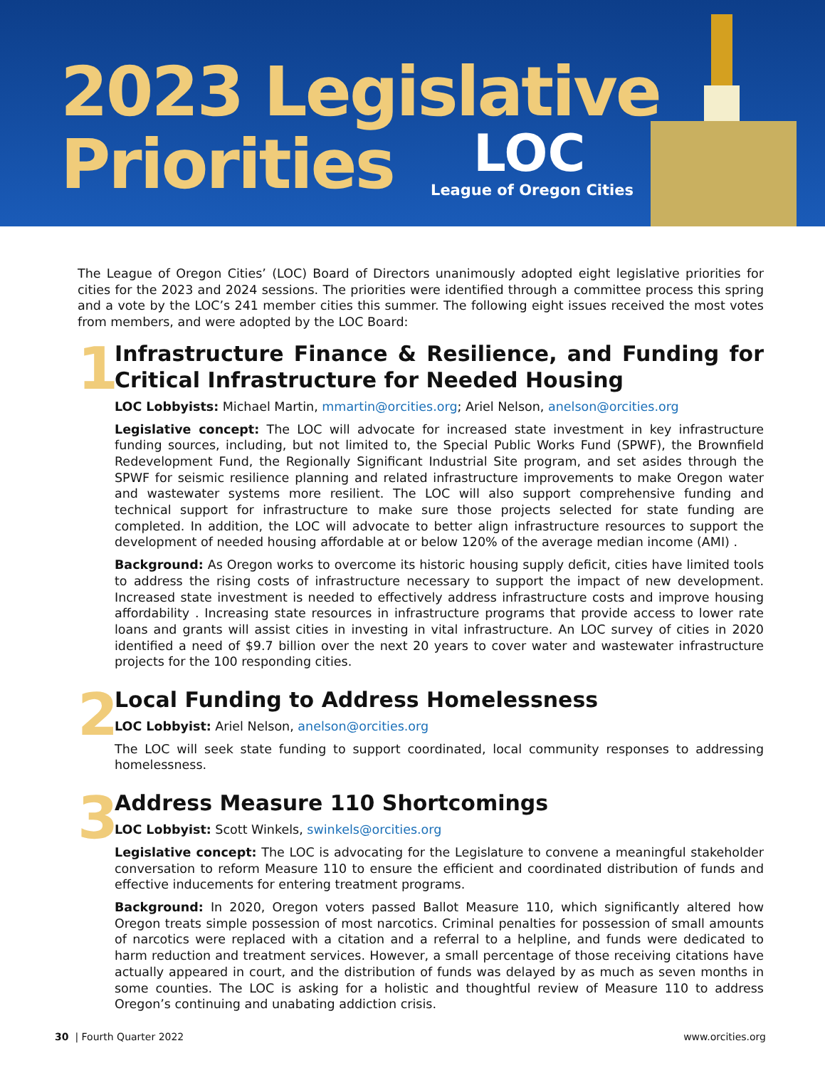2023 Legislative
Priorities
LOC
League of Oregon Cities
The League of Oregon Cities’ (LOC) Board of Directors unanimously adopted eight legislative priorities for cities for the 2023 and 2024 sessions. The priorities were identified through a committee process this spring and a vote by the LOC’s 241 member cities this summer. The following eight issues received the most votes from members, and were adopted by the LOC Board:
1
Infrastructure Finance & Resilience, and Funding for Critical Infrastructure for Needed Housing
LOC Lobbyists: Michael Martin, mmartin@orcities.org; Ariel Nelson, anelson@orcities.org
Legislative concept: The LOC will advocate for increased state investment in key infrastructure funding sources, including, but not limited to, the Special Public Works Fund (SPWF), the Brownfield Redevelopment Fund, the Regionally Significant Industrial Site program, and set asides through the SPWF for seismic resilience planning and related infrastructure improvements to make Oregon water and wastewater systems more resilient. The LOC will also support comprehensive funding and technical support for infrastructure to make sure those projects selected for state funding are completed. In addition, the LOC will advocate to better align infrastructure resources to support the development of needed housing affordable at or below 120% of the average median income (AMI) .
Background: As Oregon works to overcome its historic housing supply deficit, cities have limited tools to address the rising costs of infrastructure necessary to support the impact of new development. Increased state investment is needed to effectively address infrastructure costs and improve housing affordability . Increasing state resources in infrastructure programs that provide access to lower rate loans and grants will assist cities in investing in vital infrastructure. An LOC survey of cities in 2020 identified a need of $9.7 billion over the next 20 years to cover water and wastewater infrastructure projects for the 100 responding cities.
2
Local Funding to Address Homelessness
LOC Lobbyist: Ariel Nelson, anelson@orcities.org
The LOC will seek state funding to support coordinated, local community responses to addressing homelessness.
3
Address Measure 110 Shortcomings
LOC Lobbyist: Scott Winkels, swinkels@orcities.org
Legislative concept: The LOC is advocating for the Legislature to convene a meaningful stakeholder conversation to reform Measure 110 to ensure the efficient and coordinated distribution of funds and effective inducements for entering treatment programs.
Background: In 2020, Oregon voters passed Ballot Measure 110, which significantly altered how Oregon treats simple possession of most narcotics. Criminal penalties for possession of small amounts of narcotics were replaced with a citation and a referral to a helpline, and funds were dedicated to harm reduction and treatment services. However, a small percentage of those receiving citations have actually appeared in court, and the distribution of funds was delayed by as much as seven months in some counties. The LOC is asking for a holistic and thoughtful review of Measure 110 to address Oregon’s continuing and unabating addiction crisis.
30 | Fourth Quarter 2022 www.orcities.org